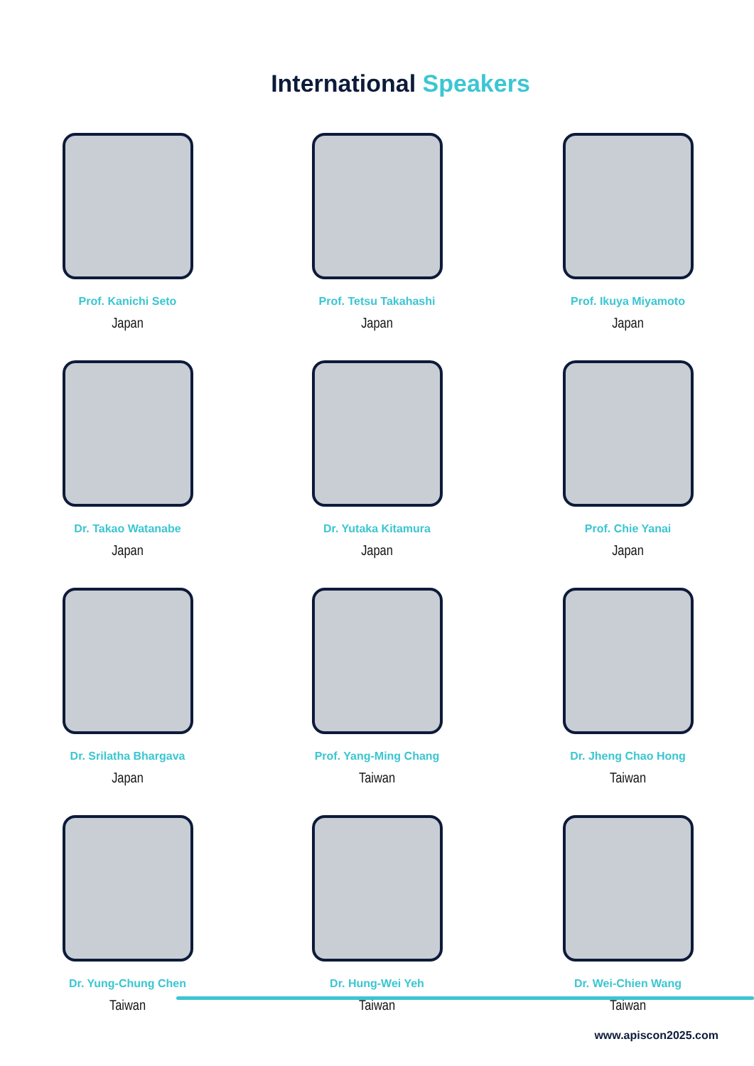International Speakers
Prof. Kanichi Seto
Japan
Prof. Tetsu Takahashi
Japan
Prof. Ikuya Miyamoto
Japan
Dr. Takao Watanabe
Japan
Dr. Yutaka Kitamura
Japan
Prof. Chie Yanai
Japan
Dr. Srilatha Bhargava
Japan
Prof. Yang-Ming Chang
Taiwan
Dr. Jheng Chao Hong
Taiwan
Dr. Yung-Chung Chen
Taiwan
Dr. Hung-Wei Yeh
Taiwan
Dr. Wei-Chien Wang
Taiwan
www.apiscon2025.com